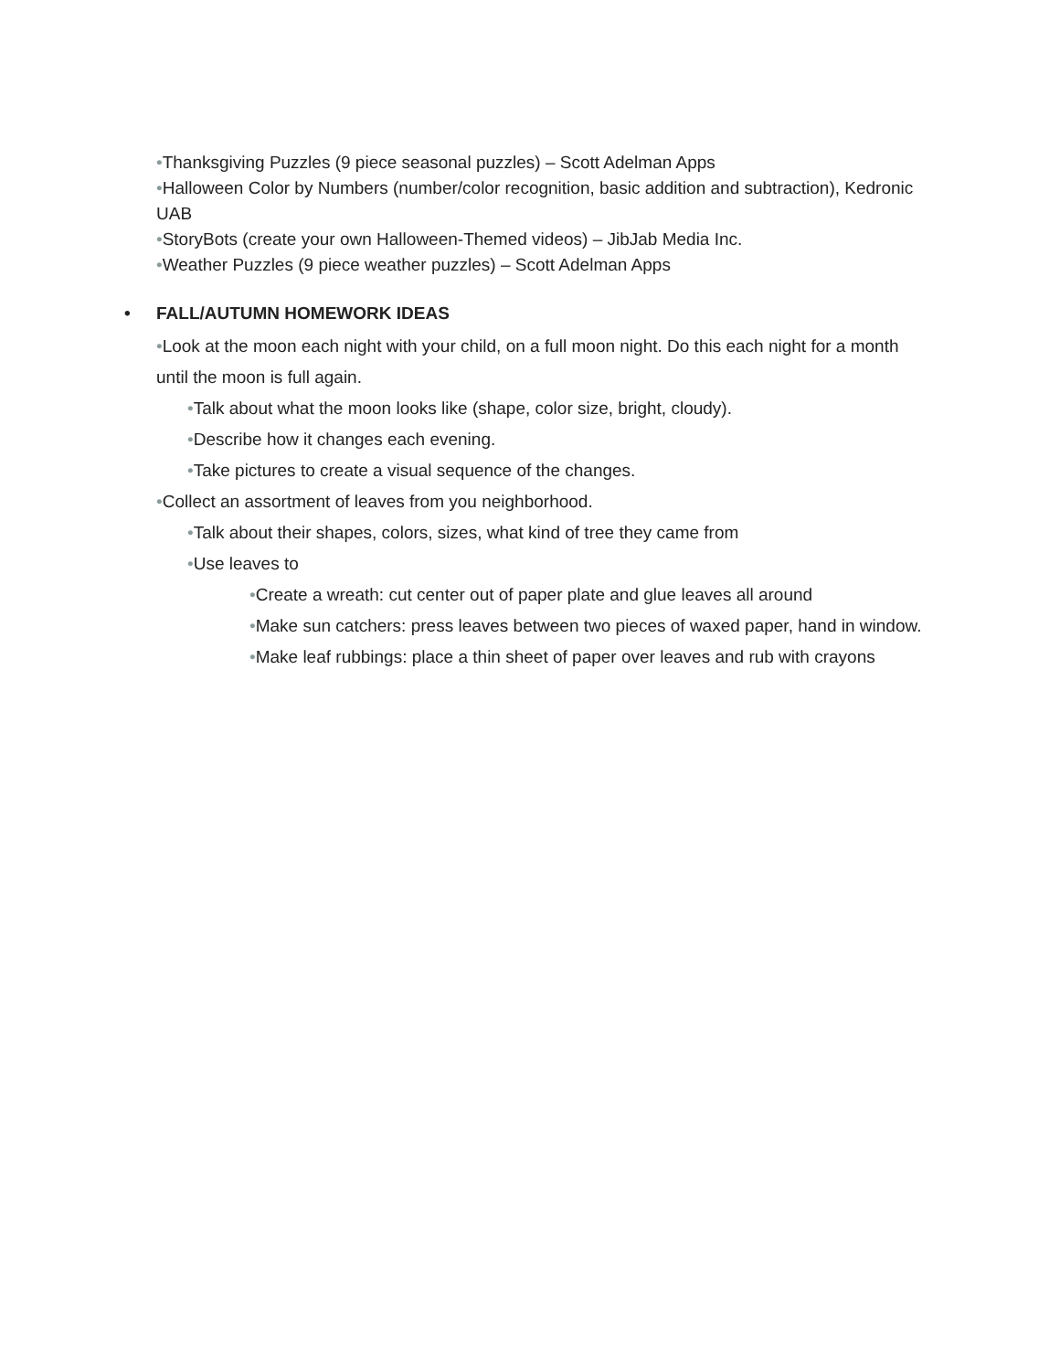•Thanksgiving Puzzles (9 piece seasonal puzzles) – Scott Adelman Apps
•Halloween Color by Numbers (number/color recognition, basic addition and subtraction), Kedronic UAB
•StoryBots (create your own Halloween-Themed videos) – JibJab Media Inc.
•Weather Puzzles (9 piece weather puzzles) – Scott Adelman Apps
• FALL/AUTUMN HOMEWORK IDEAS
•Look at the moon each night with your child, on a full moon night. Do this each night for a month until the moon is full again.
•Talk about what the moon looks like (shape, color size, bright, cloudy).
•Describe how it changes each evening.
•Take pictures to create a visual sequence of the changes.
•Collect an assortment of leaves from you neighborhood.
•Talk about their shapes, colors, sizes, what kind of tree they came from
•Use leaves to
•Create a wreath: cut center out of paper plate and glue leaves all around
•Make sun catchers: press leaves between two pieces of waxed paper, hand in window.
•Make leaf rubbings: place a thin sheet of paper over leaves and rub with crayons